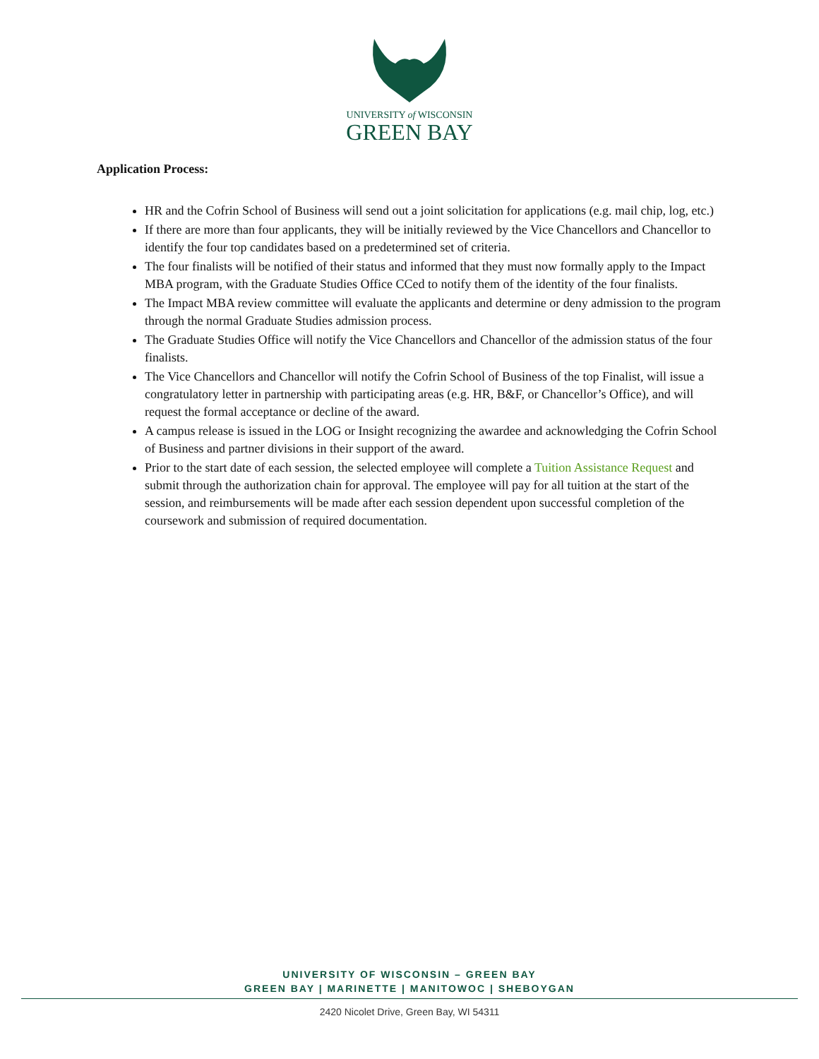UNIVERSITY of WISCONSIN
GREEN BAY
Application Process:
HR and the Cofrin School of Business will send out a joint solicitation for applications (e.g. mail chip, log, etc.)
If there are more than four applicants, they will be initially reviewed by the Vice Chancellors and Chancellor to identify the four top candidates based on a predetermined set of criteria.
The four finalists will be notified of their status and informed that they must now formally apply to the Impact MBA program, with the Graduate Studies Office CCed to notify them of the identity of the four finalists.
The Impact MBA review committee will evaluate the applicants and determine or deny admission to the program through the normal Graduate Studies admission process.
The Graduate Studies Office will notify the Vice Chancellors and Chancellor of the admission status of the four finalists.
The Vice Chancellors and Chancellor will notify the Cofrin School of Business of the top Finalist, will issue a congratulatory letter in partnership with participating areas (e.g. HR, B&F, or Chancellor’s Office), and will request the formal acceptance or decline of the award.
A campus release is issued in the LOG or Insight recognizing the awardee and acknowledging the Cofrin School of Business and partner divisions in their support of the award.
Prior to the start date of each session, the selected employee will complete a Tuition Assistance Request and submit through the authorization chain for approval. The employee will pay for all tuition at the start of the session, and reimbursements will be made after each session dependent upon successful completion of the coursework and submission of required documentation.
UNIVERSITY OF WISCONSIN – GREEN BAY
GREEN BAY | MARINETTE | MANITOWOC | SHEBOYGAN
2420 Nicolet Drive, Green Bay, WI 54311